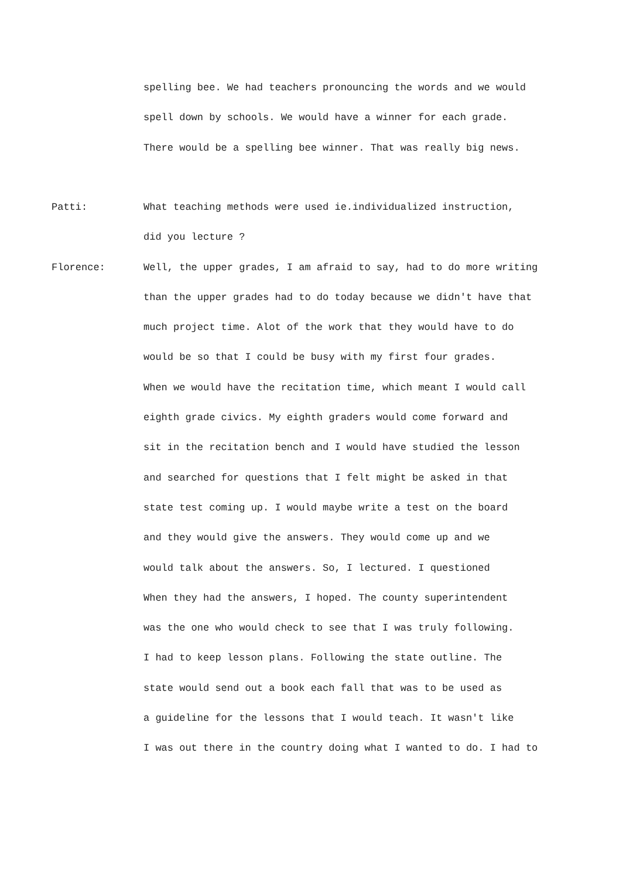spelling bee. We had teachers pronouncing the words and we would
spell down by schools. We would have a winner for each grade.
There would be a spelling bee winner. That was really big news.
Patti:
What teaching methods were used ie.individualized instruction,
did you lecture ?
Florence:
Well, the upper grades, I am afraid to say, had to do more writing
than the upper grades had to do today because we didn't have that
much project time. Alot of the work that they would have to do
would be so that I could be busy with my first four grades.
When we would have the recitation time, which meant I would call
eighth grade civics. My eighth graders would come forward and
sit in the recitation bench and I would have studied the lesson
and searched for questions that I felt might be asked in that
state test coming up. I would maybe write a test on the board
and they would give the answers. They would come up and we
would talk about the answers. So, I lectured. I questioned
When they had the answers, I hoped. The county superintendent
was the one who would check to see that I was truly following.
I had to keep lesson plans. Following the state outline. The
state would send out a book each fall that was to be used as
a guideline for the lessons that I would teach. It wasn't like
I was out there in the country doing what I wanted to do. I had to